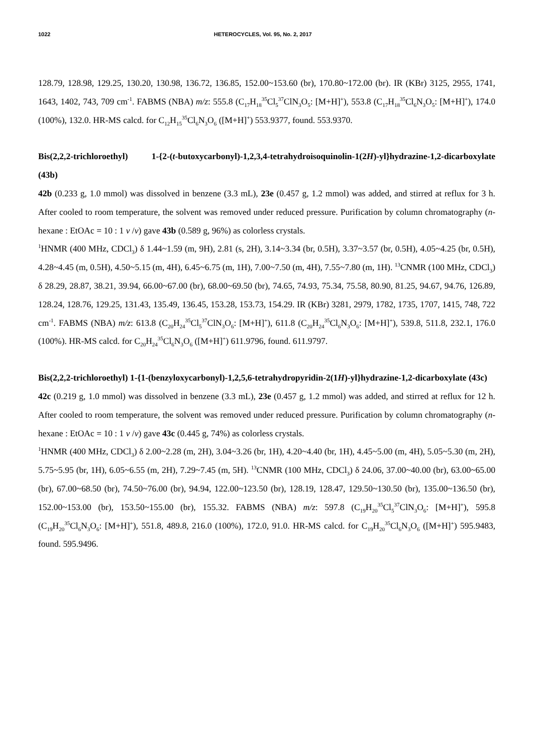1022 HETEROCYCLES, Vol. 95, No. 2, 2017
128.79, 128.98, 129.25, 130.20, 130.98, 136.72, 136.85, 152.00~153.60 (br), 170.80~172.00 (br). IR (KBr) 3125, 2955, 1741, 1643, 1402, 743, 709 cm<sup>-1</sup>. FABMS (NBA) m/z: 555.8 (C<sub>17</sub>H<sub>18</sub><sup>35</sup>Cl<sub>5</sub><sup>37</sup>ClN<sub>3</sub>O<sub>5</sub>: [M+H]<sup>+</sup>), 553.8 (C<sub>17</sub>H<sub>18</sub><sup>35</sup>Cl<sub>6</sub>N<sub>3</sub>O<sub>5</sub>: [M+H]<sup>+</sup>), 174.0 (100%), 132.0. HR-MS calcd. for C<sub>12</sub>H<sub>15</sub><sup>35</sup>Cl<sub>6</sub>N<sub>3</sub>O<sub>6</sub> ([M+H]<sup>+</sup>) 553.9377, found. 553.9370.
Bis(2,2,2-trichloroethyl) 1-{2-(t-butoxycarbonyl)-1,2,3,4-tetrahydroisoquinolin-1(2H)-yl}hydrazine-1,2-dicarboxylate (43b)
42b (0.233 g, 1.0 mmol) was dissolved in benzene (3.3 mL), 23e (0.457 g, 1.2 mmol) was added, and stirred at reflux for 3 h. After cooled to room temperature, the solvent was removed under reduced pressure. Purification by column chromatography (n-hexane : EtOAc = 10 : 1 v /v) gave 43b (0.589 g, 96%) as colorless crystals.
<sup>1</sup>HNMR (400 MHz, CDCl<sub>3</sub>) δ 1.44~1.59 (m, 9H), 2.81 (s, 2H), 3.14~3.34 (br, 0.5H), 3.37~3.57 (br, 0.5H), 4.05~4.25 (br, 0.5H), 4.28~4.45 (m, 0.5H), 4.50~5.15 (m, 4H), 6.45~6.75 (m, 1H), 7.00~7.50 (m, 4H), 7.55~7.80 (m, 1H). <sup>13</sup>CNMR (100 MHz, CDCl<sub>3</sub>) δ 28.29, 28.87, 38.21, 39.94, 66.00~67.00 (br), 68.00~69.50 (br), 74.65, 74.93, 75.34, 75.58, 80.90, 81.25, 94.67, 94.76, 126.89, 128.24, 128.76, 129.25, 131.43, 135.49, 136.45, 153.28, 153.73, 154.29. IR (KBr) 3281, 2979, 1782, 1735, 1707, 1415, 748, 722 cm<sup>-1</sup>. FABMS (NBA) m/z: 613.8 (C<sub>20</sub>H<sub>24</sub><sup>35</sup>Cl<sub>5</sub><sup>37</sup>ClN<sub>3</sub>O<sub>6</sub>: [M+H]<sup>+</sup>), 611.8 (C<sub>20</sub>H<sub>24</sub><sup>35</sup>Cl<sub>6</sub>N<sub>3</sub>O<sub>6</sub>: [M+H]<sup>+</sup>), 539.8, 511.8, 232.1, 176.0 (100%). HR-MS calcd. for C<sub>20</sub>H<sub>24</sub><sup>35</sup>Cl<sub>6</sub>N<sub>3</sub>O<sub>6</sub> ([M+H]<sup>+</sup>) 611.9796, found. 611.9797.
Bis(2,2,2-trichloroethyl) 1-{1-(benzyloxycarbonyl)-1,2,5,6-tetrahydropyridin-2(1H)-yl}hydrazine-1,2-dicarboxylate (43c)
42c (0.219 g, 1.0 mmol) was dissolved in benzene (3.3 mL), 23e (0.457 g, 1.2 mmol) was added, and stirred at reflux for 12 h. After cooled to room temperature, the solvent was removed under reduced pressure. Purification by column chromatography (n-hexane : EtOAc = 10 : 1 v /v) gave 43c (0.445 g, 74%) as colorless crystals.
<sup>1</sup>HNMR (400 MHz, CDCl<sub>3</sub>) δ 2.00~2.28 (m, 2H), 3.04~3.26 (br, 1H), 4.20~4.40 (br, 1H), 4.45~5.00 (m, 4H), 5.05~5.30 (m, 2H), 5.75~5.95 (br, 1H), 6.05~6.55 (m, 2H), 7.29~7.45 (m, 5H). <sup>13</sup>CNMR (100 MHz, CDCl<sub>3</sub>) δ 24.06, 37.00~40.00 (br), 63.00~65.00 (br), 67.00~68.50 (br), 74.50~76.00 (br), 94.94, 122.00~123.50 (br), 128.19, 128.47, 129.50~130.50 (br), 135.00~136.50 (br), 152.00~153.00 (br), 153.50~155.00 (br), 155.32. FABMS (NBA) m/z: 597.8 (C<sub>19</sub>H<sub>20</sub><sup>35</sup>Cl<sub>5</sub><sup>37</sup>ClN<sub>3</sub>O<sub>6</sub>: [M+H]<sup>+</sup>), 595.8 (C<sub>19</sub>H<sub>20</sub><sup>35</sup>Cl<sub>6</sub>N<sub>3</sub>O<sub>6</sub>: [M+H]<sup>+</sup>), 551.8, 489.8, 216.0 (100%), 172.0, 91.0. HR-MS calcd. for C<sub>19</sub>H<sub>20</sub><sup>35</sup>Cl<sub>6</sub>N<sub>3</sub>O<sub>6</sub> ([M+H]<sup>+</sup>) 595.9483, found. 595.9496.